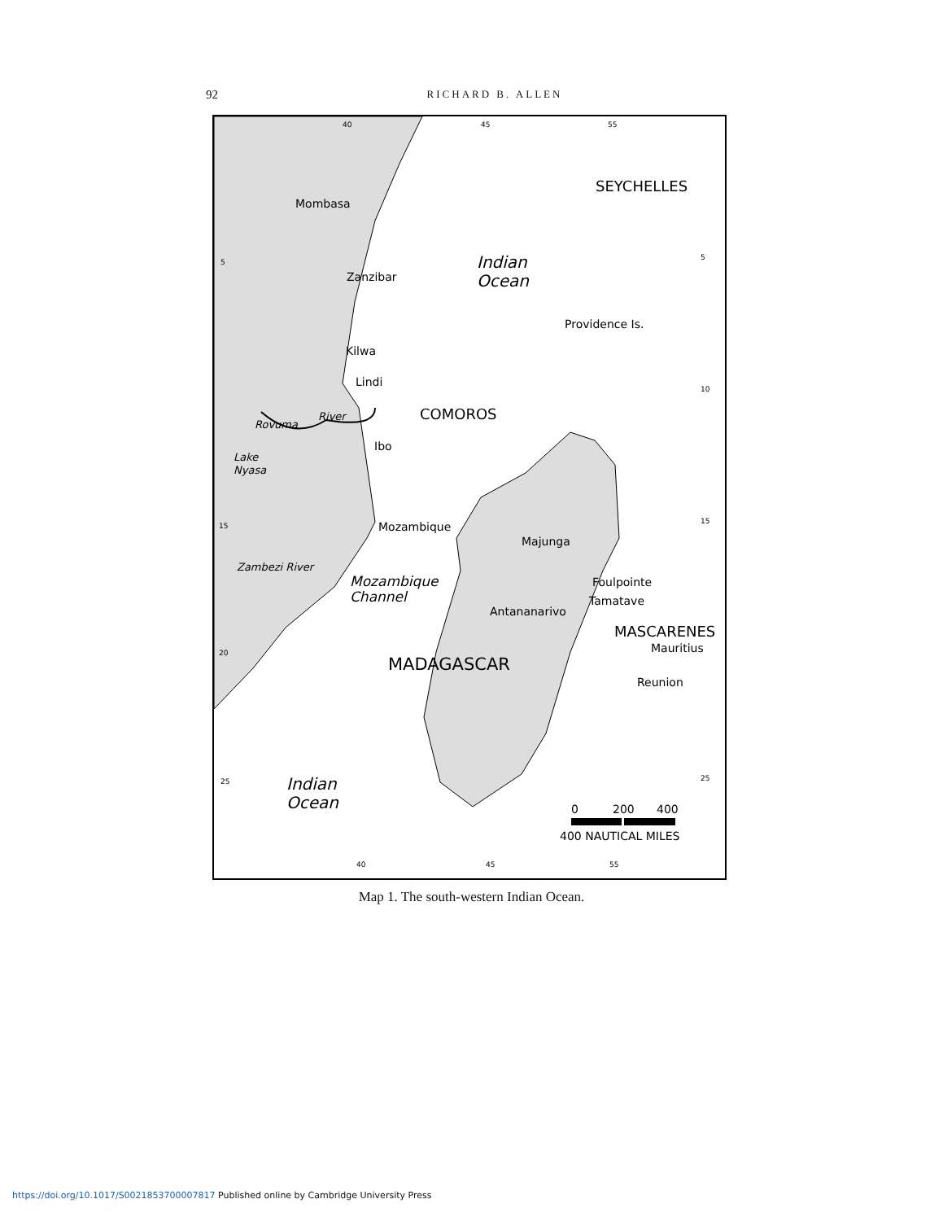92
RICHARD B. ALLEN
40
45
55
5
5
10
15
15
20
25
25
40
45
55
Mombasa
Zanzibar
Kilwa
Lindi
Ibo
Mozambique
Majunga
Foulpointe
Tamatave
Antananarivo
Mauritius
Reunion
Providence Is.
Rovuma
River
Lake
Nyasa
Zambezi River
SEYCHELLES
COMOROS
MASCARENES
MADAGASCAR
Indian
Ocean
Indian
Ocean
Mozambique
Channel
0
200
400
400 NAUTICAL MILES
Map 1. The south-western Indian Ocean.
https://doi.org/10.1017/S0021853700007817 Published online by Cambridge University Press